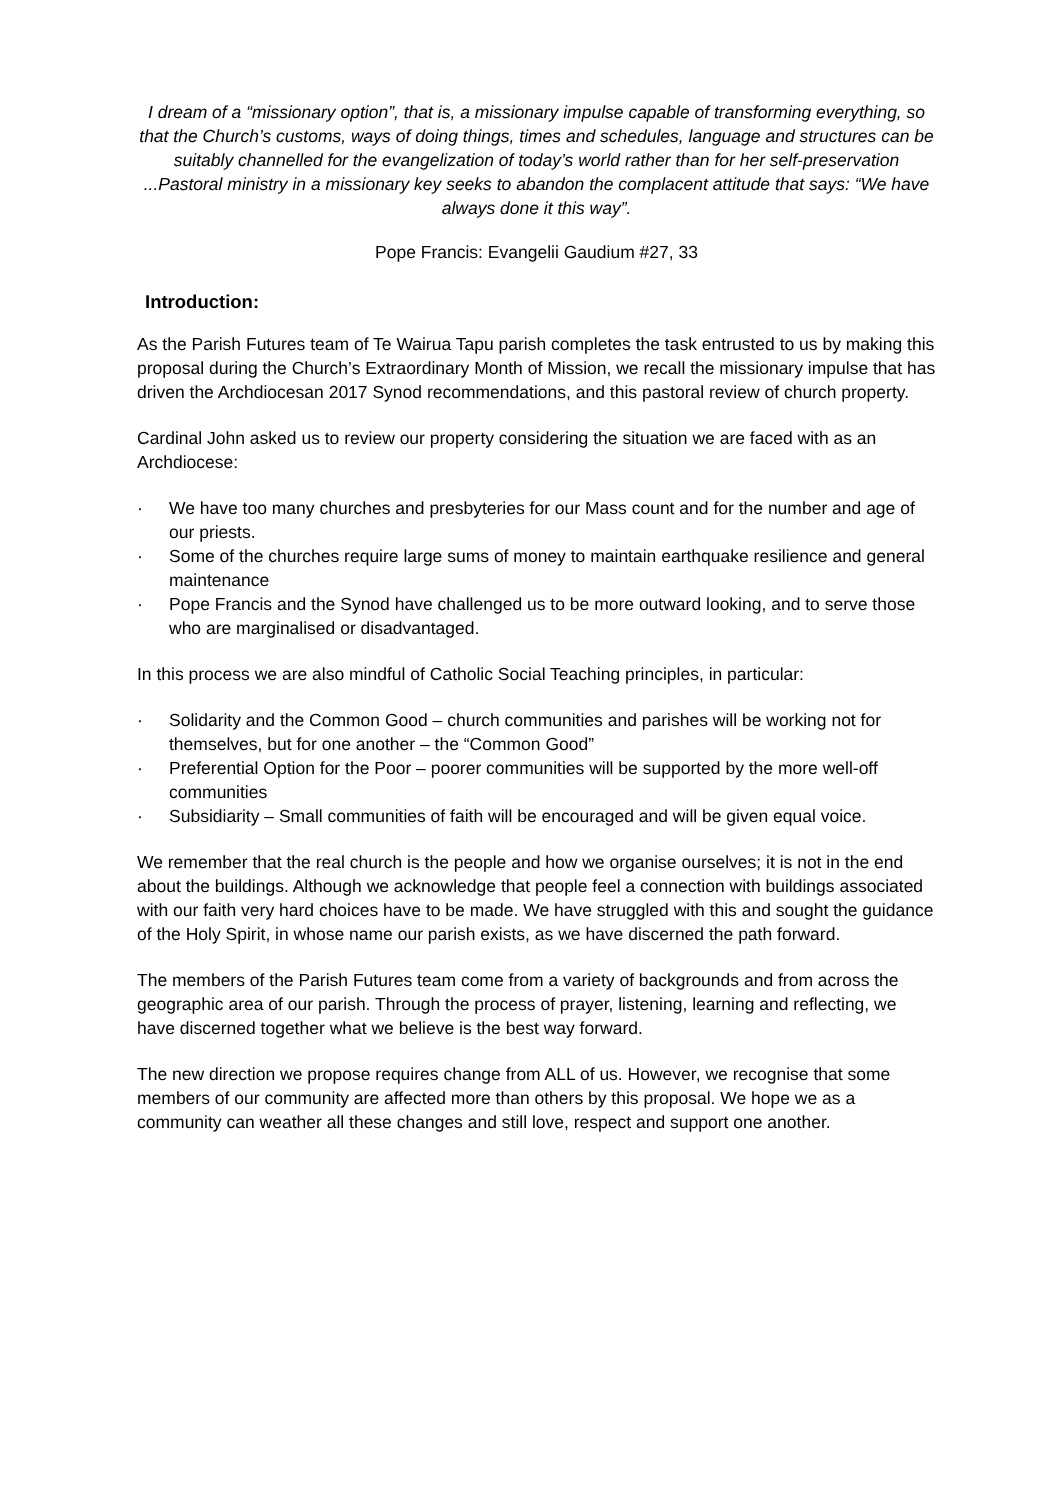I dream of a “missionary option”, that is, a missionary impulse capable of transforming everything, so that the Church’s customs, ways of doing things, times and schedules, language and structures can be suitably channelled for the evangelization of today’s world rather than for her self-preservation ...Pastoral ministry in a missionary key seeks to abandon the complacent attitude that says: “We have always done it this way”.
Pope Francis: Evangelii Gaudium #27, 33
Introduction:
As the Parish Futures team of Te Wairua Tapu parish completes the task entrusted to us by making this proposal during the Church’s Extraordinary Month of Mission, we recall the missionary impulse that has driven the Archdiocesan 2017 Synod recommendations, and this pastoral review of church property.
Cardinal John asked us to review our property considering the situation we are faced with as an Archdiocese:
· We have too many churches and presbyteries for our Mass count and for the number and age of our priests.
· Some of the churches require large sums of money to maintain earthquake resilience and general maintenance
· Pope Francis and the Synod have challenged us to be more outward looking, and to serve those who are marginalised or disadvantaged.
In this process we are also mindful of Catholic Social Teaching principles, in particular:
· Solidarity and the Common Good – church communities and parishes will be working not for themselves, but for one another – the “Common Good”
· Preferential Option for the Poor – poorer communities will be supported by the more well-off communities
· Subsidiarity – Small communities of faith will be encouraged and will be given equal voice.
We remember that the real church is the people and how we organise ourselves; it is not in the end about the buildings. Although we acknowledge that people feel a connection with buildings associated with our faith very hard choices have to be made. We have struggled with this and sought the guidance of the Holy Spirit, in whose name our parish exists, as we have discerned the path forward.
The members of the Parish Futures team come from a variety of backgrounds and from across the geographic area of our parish. Through the process of prayer, listening, learning and reflecting, we have discerned together what we believe is the best way forward.
The new direction we propose requires change from ALL of us. However, we recognise that some members of our community are affected more than others by this proposal. We hope we as a community can weather all these changes and still love, respect and support one another.